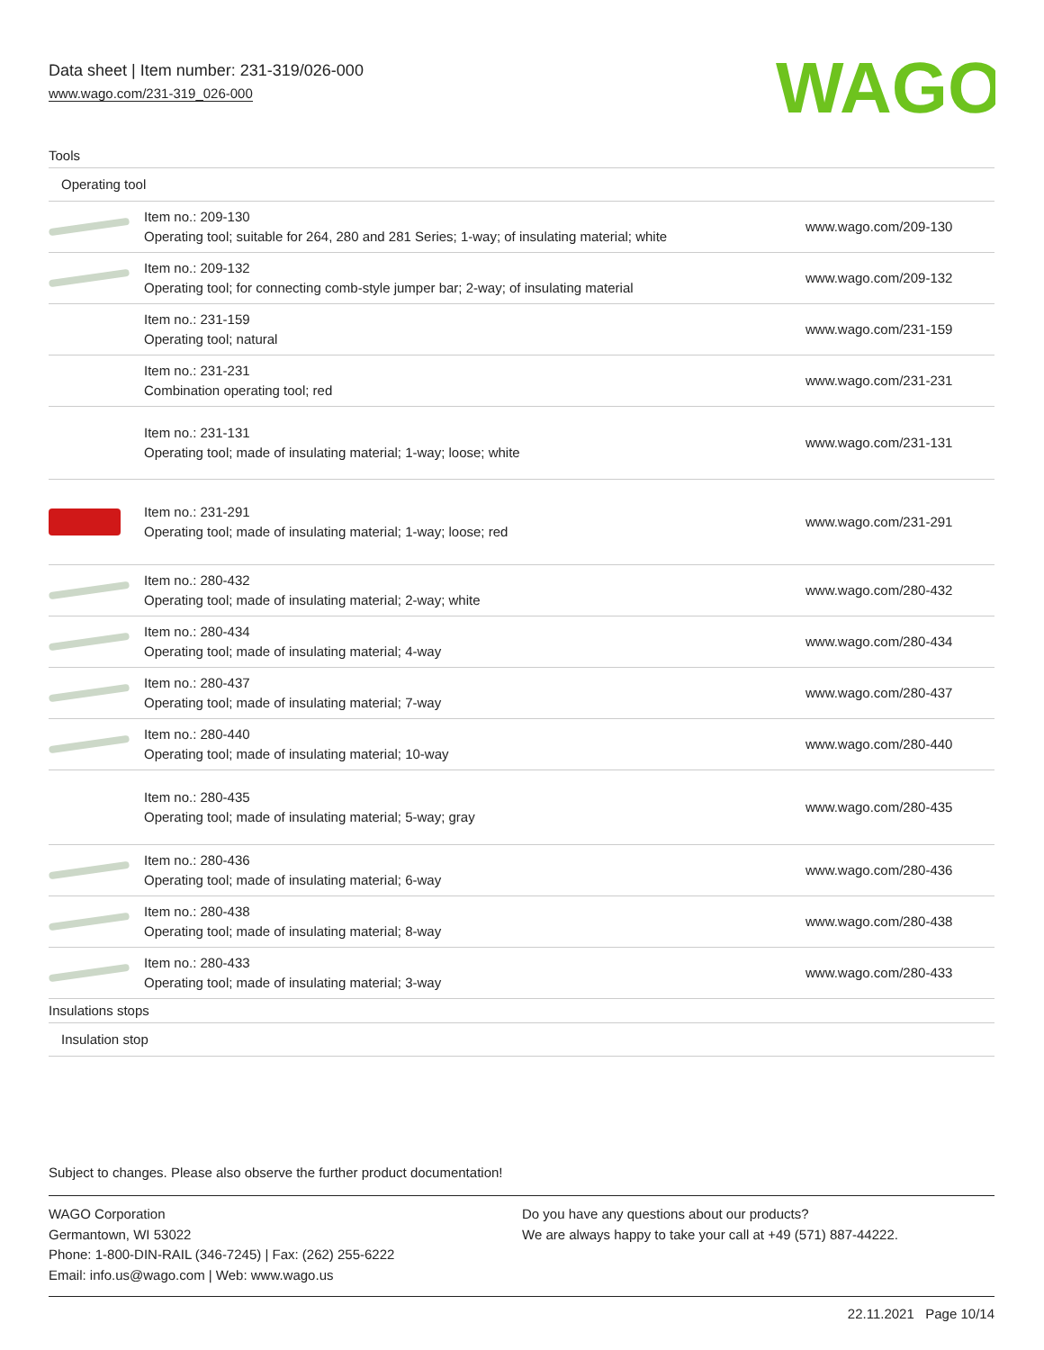Data sheet | Item number: 231-319/026-000
www.wago.com/231-319_026-000
WAGO
| Tools | | |
| Operating tool | | |
| | Item no.: 209-130 Operating tool; suitable for 264, 280 and 281 Series; 1-way; of insulating material; white | www.wago.com/209-130 |
| | Item no.: 209-132 Operating tool; for connecting comb-style jumper bar; 2-way; of insulating material | www.wago.com/209-132 |
| | Item no.: 231-159 Operating tool; natural | www.wago.com/231-159 |
| | Item no.: 231-231 Combination operating tool; red | www.wago.com/231-231 |
| | Item no.: 231-131 Operating tool; made of insulating material; 1-way; loose; white | www.wago.com/231-131 |
| | Item no.: 231-291 Operating tool; made of insulating material; 1-way; loose; red | www.wago.com/231-291 |
| | Item no.: 280-432 Operating tool; made of insulating material; 2-way; white | www.wago.com/280-432 |
| | Item no.: 280-434 Operating tool; made of insulating material; 4-way | www.wago.com/280-434 |
| | Item no.: 280-437 Operating tool; made of insulating material; 7-way | www.wago.com/280-437 |
| | Item no.: 280-440 Operating tool; made of insulating material; 10-way | www.wago.com/280-440 |
| | Item no.: 280-435 Operating tool; made of insulating material; 5-way; gray | www.wago.com/280-435 |
| | Item no.: 280-436 Operating tool; made of insulating material; 6-way | www.wago.com/280-436 |
| | Item no.: 280-438 Operating tool; made of insulating material; 8-way | www.wago.com/280-438 |
| | Item no.: 280-433 Operating tool; made of insulating material; 3-way | www.wago.com/280-433 |
| Insulations stops | | |
| Insulation stop | | |
Subject to changes. Please also observe the further product documentation!
WAGO Corporation
Germantown, WI 53022
Phone: 1-800-DIN-RAIL (346-7245) | Fax: (262) 255-6222
Email: info.us@wago.com | Web: www.wago.us
Do you have any questions about our products?
We are always happy to take your call at +49 (571) 887-44222.
22.11.2021 Page 10/14